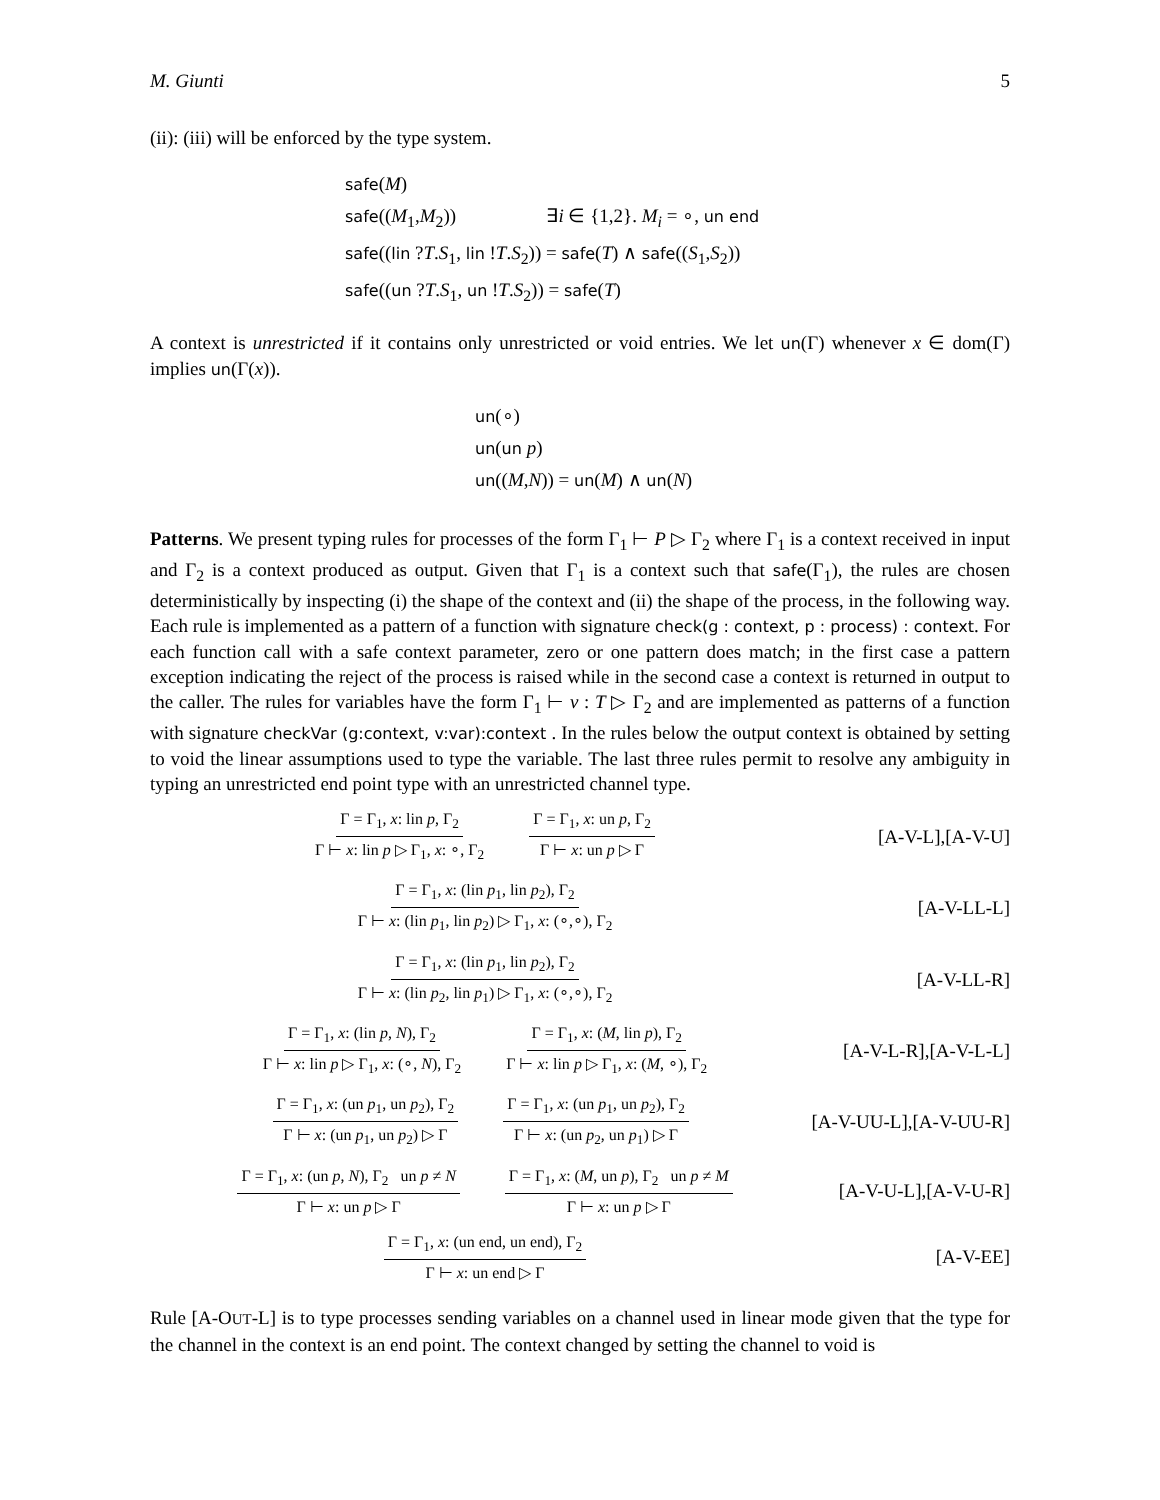M. Giunti 5
(ii): (iii) will be enforced by the type system.
safe(M)
safe((M<sub>1</sub>,M<sub>2</sub>)) ∃i ∈ {1,2}. M<sub>i</sub> = ∘, un end
safe((lin ?T.S<sub>1</sub>, lin !T.S<sub>2</sub>)) = safe(T) ∧ safe((S<sub>1</sub>,S<sub>2</sub>))
safe((un ?T.S<sub>1</sub>, un !T.S<sub>2</sub>)) = safe(T)
A context is unrestricted if it contains only unrestricted or void entries. We let un(Γ) whenever x ∈ dom(Γ) implies un(Γ(x)).
un(∘)
un(un p)
un((M,N)) = un(M) ∧ un(N)
Patterns. We present typing rules for processes of the form Γ<sub>1</sub> ⊢ P ▷ Γ<sub>2</sub> where Γ<sub>1</sub> is a context received in input and Γ<sub>2</sub> is a context produced as output. Given that Γ<sub>1</sub> is a context such that safe(Γ<sub>1</sub>), the rules are chosen deterministically by inspecting (i) the shape of the context and (ii) the shape of the process, in the following way. Each rule is implemented as a pattern of a function with signature check(g : context, p : process) : context. For each function call with a safe context parameter, zero or one pattern does match; in the first case a pattern exception indicating the reject of the process is raised while in the second case a context is returned in output to the caller. The rules for variables have the form Γ<sub>1</sub> ⊢ v : T ▷ Γ<sub>2</sub> and are implemented as patterns of a function with signature checkVar (g:context, v:var):context . In the rules below the output context is obtained by setting to void the linear assumptions used to type the variable. The last three rules permit to resolve any ambiguity in typing an unrestricted end point type with an unrestricted channel type.
Γ = Γ<sub>1</sub>, x: lin p, Γ<sub>2</sub> Γ ⊢ x: lin p ▷ Γ<sub>1</sub>, x: ∘, Γ<sub>2</sub> Γ = Γ<sub>1</sub>, x: un p, Γ<sub>2</sub> Γ ⊢ x: un p ▷ Γ
[A-V-L],[A-V-U]
Γ = Γ<sub>1</sub>, x: (lin p<sub>1</sub>, lin p<sub>2</sub>), Γ<sub>2</sub> Γ ⊢ x: (lin p<sub>1</sub>, lin p<sub>2</sub>) ▷ Γ<sub>1</sub>, x: (∘,∘), Γ<sub>2</sub>
[A-V-LL-L]
Γ = Γ<sub>1</sub>, x: (lin p<sub>1</sub>, lin p<sub>2</sub>), Γ<sub>2</sub> Γ ⊢ x: (lin p<sub>2</sub>, lin p<sub>1</sub>) ▷ Γ<sub>1</sub>, x: (∘,∘), Γ<sub>2</sub>
[A-V-LL-R]
Γ = Γ<sub>1</sub>, x: (lin p, N), Γ<sub>2</sub> Γ ⊢ x: lin p ▷ Γ<sub>1</sub>, x: (∘, N), Γ<sub>2</sub> Γ = Γ<sub>1</sub>, x: (M, lin p), Γ<sub>2</sub> Γ ⊢ x: lin p ▷ Γ<sub>1</sub>, x: (M, ∘), Γ<sub>2</sub>
[A-V-L-R],[A-V-L-L]
Γ = Γ<sub>1</sub>, x: (un p<sub>1</sub>, un p<sub>2</sub>), Γ<sub>2</sub> Γ ⊢ x: (un p<sub>1</sub>, un p<sub>2</sub>) ▷ Γ Γ = Γ<sub>1</sub>, x: (un p<sub>1</sub>, un p<sub>2</sub>), Γ<sub>2</sub> Γ ⊢ x: (un p<sub>2</sub>, un p<sub>1</sub>) ▷ Γ
[A-V-UU-L],[A-V-UU-R]
Γ = Γ<sub>1</sub>, x: (un p, N), Γ<sub>2</sub> un p ≠ N Γ ⊢ x: un p ▷ Γ Γ = Γ<sub>1</sub>, x: (M, un p), Γ<sub>2</sub> un p ≠ M Γ ⊢ x: un p ▷ Γ
[A-V-U-L],[A-V-U-R]
Γ = Γ<sub>1</sub>, x: (un end, un end), Γ<sub>2</sub> Γ ⊢ x: un end ▷ Γ
[A-V-EE]
Rule [A-OUT-L] is to type processes sending variables on a channel used in linear mode given that the type for the channel in the context is an end point. The context changed by setting the channel to void is